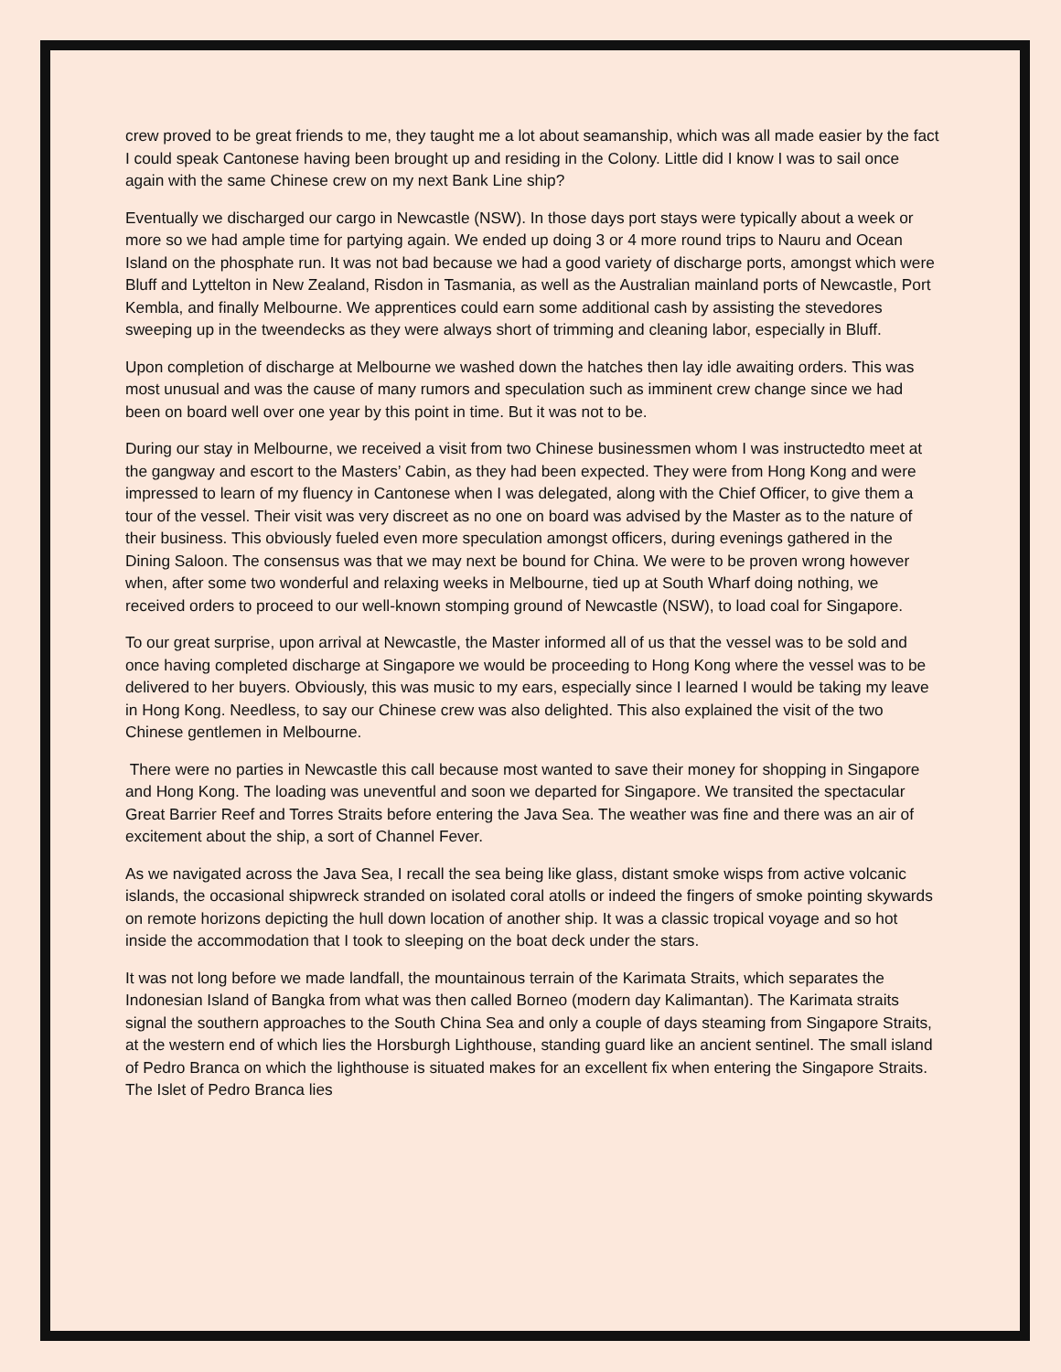crew proved to be great friends to me, they taught me a lot about seamanship, which was all made easier by the fact I could speak Cantonese having been brought up and residing in the Colony. Little did I know I was to sail once again with the same Chinese crew on my next Bank Line ship?
Eventually we discharged our cargo in Newcastle (NSW). In those days port stays were typically about a week or more so we had ample time for partying again. We ended up doing 3 or 4 more round trips to Nauru and Ocean Island on the phosphate run. It was not bad because we had a good variety of discharge ports, amongst which were Bluff and Lyttelton in New Zealand, Risdon in Tasmania, as well as the Australian mainland ports of Newcastle, Port Kembla, and finally Melbourne. We apprentices could earn some additional cash by assisting the stevedores sweeping up in the tweendecks as they were always short of trimming and cleaning labor, especially in Bluff.
Upon completion of discharge at Melbourne we washed down the hatches then lay idle awaiting orders. This was most unusual and was the cause of many rumors and speculation such as imminent crew change since we had been on board well over one year by this point in time. But it was not to be.
During our stay in Melbourne, we received a visit from two Chinese businessmen whom I was instructedto meet at the gangway and escort to the Masters’ Cabin, as they had been expected. They were from Hong Kong and were impressed to learn of my fluency in Cantonese when I was delegated, along with the Chief Officer, to give them a tour of the vessel. Their visit was very discreet as no one on board was advised by the Master as to the nature of their business. This obviously fueled even more speculation amongst officers, during evenings gathered in the Dining Saloon. The consensus was that we may next be bound for China. We were to be proven wrong however when, after some two wonderful and relaxing weeks in Melbourne, tied up at South Wharf doing nothing, we received orders to proceed to our well-known stomping ground of Newcastle (NSW), to load coal for Singapore.
To our great surprise, upon arrival at Newcastle, the Master informed all of us that the vessel was to be sold and once having completed discharge at Singapore we would be proceeding to Hong Kong where the vessel was to be delivered to her buyers. Obviously, this was music to my ears, especially since I learned I would be taking my leave in Hong Kong. Needless, to say our Chinese crew was also delighted. This also explained the visit of the two Chinese gentlemen in Melbourne.
There were no parties in Newcastle this call because most wanted to save their money for shopping in Singapore and Hong Kong. The loading was uneventful and soon we departed for Singapore. We transited the spectacular Great Barrier Reef and Torres Straits before entering the Java Sea. The weather was fine and there was an air of excitement about the ship, a sort of Channel Fever.
As we navigated across the Java Sea, I recall the sea being like glass, distant smoke wisps from active volcanic islands, the occasional shipwreck stranded on isolated coral atolls or indeed the fingers of smoke pointing skywards on remote horizons depicting the hull down location of another ship. It was a classic tropical voyage and so hot inside the accommodation that I took to sleeping on the boat deck under the stars.
It was not long before we made landfall, the mountainous terrain of the Karimata Straits, which separates the Indonesian Island of Bangka from what was then called Borneo (modern day Kalimantan). The Karimata straits signal the southern approaches to the South China Sea and only a couple of days steaming from Singapore Straits, at the western end of which lies the Horsburgh Lighthouse, standing guard like an ancient sentinel. The small island of Pedro Branca on which the lighthouse is situated makes for an excellent fix when entering the Singapore Straits. The Islet of Pedro Branca lies